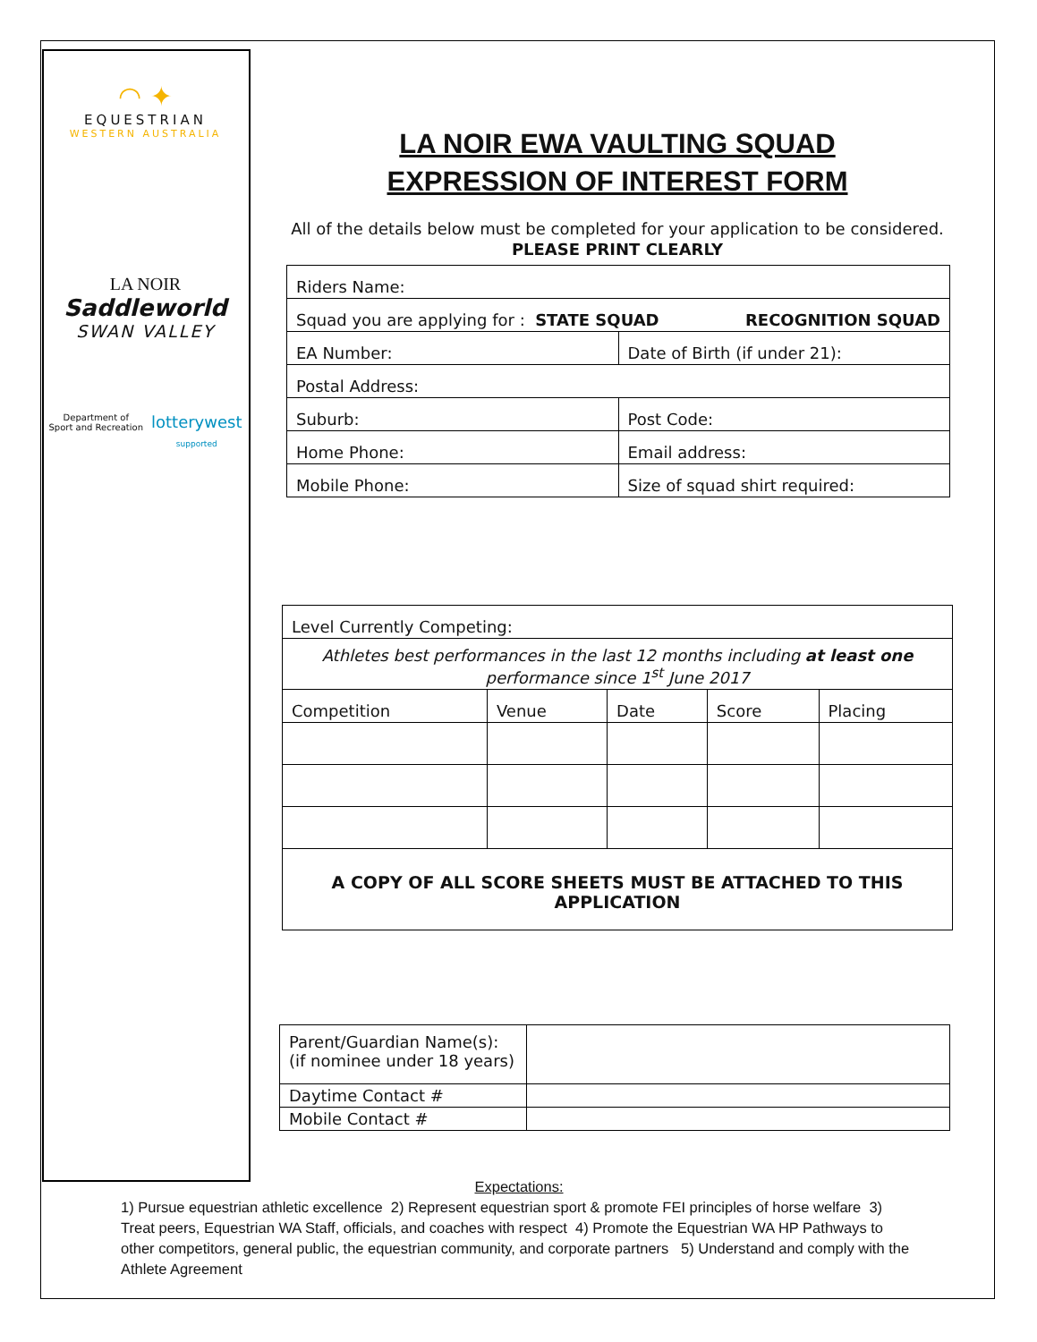◠ ✦
EQUESTRIAN
WESTERN AUSTRALIA
LA NOIR
Saddleworld
SWAN VALLEY
Department of
Sport and Recreation lotterywest
supported
LA NOIR EWA VAULTING SQUAD
EXPRESSION OF INTEREST FORM
All of the details below must be completed for your application to be considered.
PLEASE PRINT CLEARLY
| Riders Name: | |
| Squad you are applying for : STATE SQUAD RECOGNITION SQUAD | |
| EA Number: | Date of Birth (if under 21): |
| Postal Address: | |
| Suburb: | Post Code: |
| Home Phone: | Email address: |
| Mobile Phone: | Size of squad shirt required: |
| Level Currently Competing: | | | | |
| Athletes best performances in the last 12 months including at least one performance since 1<sup>st</sup> June 2017 | | | | |
| Competition | Venue | Date | Score | Placing |
| A COPY OF ALL SCORE SHEETS MUST BE ATTACHED TO THIS APPLICATION | | | | |
| Parent/Guardian Name(s): (if nominee under 18 years) | |
| Daytime Contact # | |
| Mobile Contact # | |
Expectations:
1) Pursue equestrian athletic excellence 2) Represent equestrian sport & promote FEI principles of horse welfare 3) Treat peers, Equestrian WA Staff, officials, and coaches with respect 4) Promote the Equestrian WA HP Pathways to other competitors, general public, the equestrian community, and corporate partners 5) Understand and comply with the Athlete Agreement